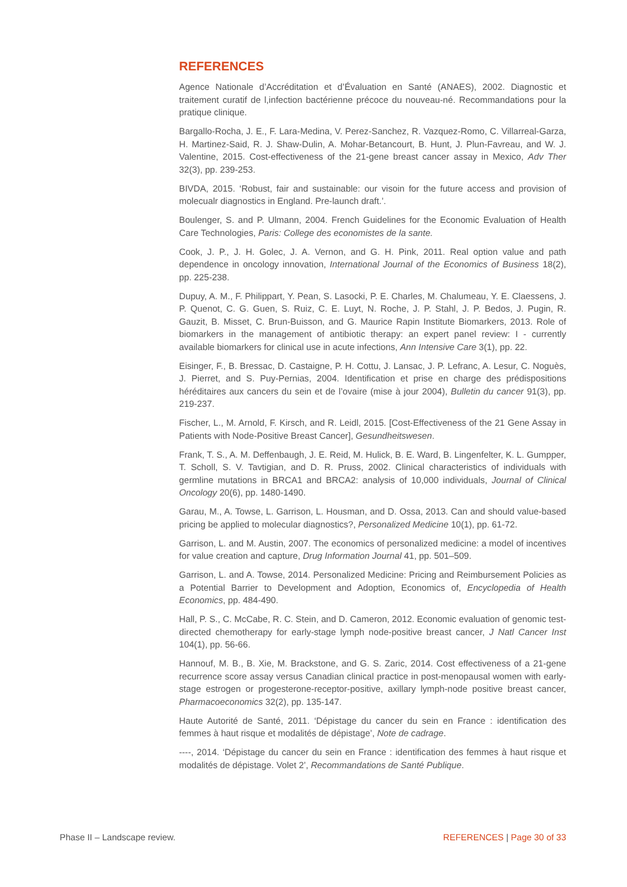REFERENCES
Agence Nationale d’Accréditation et d’Évaluation en Santé (ANAES), 2002. Diagnostic et traitement curatif de l,infection bactérienne précoce du nouveau-né. Recommandations pour la pratique clinique.
Bargallo-Rocha, J. E., F. Lara-Medina, V. Perez-Sanchez, R. Vazquez-Romo, C. Villarreal-Garza, H. Martinez-Said, R. J. Shaw-Dulin, A. Mohar-Betancourt, B. Hunt, J. Plun-Favreau, and W. J. Valentine, 2015. Cost-effectiveness of the 21-gene breast cancer assay in Mexico, Adv Ther 32(3), pp. 239-253.
BIVDA, 2015. ‘Robust, fair and sustainable: our visoin for the future access and provision of molecualr diagnostics in England. Pre-launch draft.’.
Boulenger, S. and P. Ulmann, 2004. French Guidelines for the Economic Evaluation of Health Care Technologies, Paris: College des economistes de la sante.
Cook, J. P., J. H. Golec, J. A. Vernon, and G. H. Pink, 2011. Real option value and path dependence in oncology innovation, International Journal of the Economics of Business 18(2), pp. 225-238.
Dupuy, A. M., F. Philippart, Y. Pean, S. Lasocki, P. E. Charles, M. Chalumeau, Y. E. Claessens, J. P. Quenot, C. G. Guen, S. Ruiz, C. E. Luyt, N. Roche, J. P. Stahl, J. P. Bedos, J. Pugin, R. Gauzit, B. Misset, C. Brun-Buisson, and G. Maurice Rapin Institute Biomarkers, 2013. Role of biomarkers in the management of antibiotic therapy: an expert panel review: I - currently available biomarkers for clinical use in acute infections, Ann Intensive Care 3(1), pp. 22.
Eisinger, F., B. Bressac, D. Castaigne, P. H. Cottu, J. Lansac, J. P. Lefranc, A. Lesur, C. Noguès, J. Pierret, and S. Puy-Pernias, 2004. Identification et prise en charge des prédispositions héréditaires aux cancers du sein et de l’ovaire (mise à jour 2004), Bulletin du cancer 91(3), pp. 219-237.
Fischer, L., M. Arnold, F. Kirsch, and R. Leidl, 2015. [Cost-Effectiveness of the 21 Gene Assay in Patients with Node-Positive Breast Cancer], Gesundheitswesen.
Frank, T. S., A. M. Deffenbaugh, J. E. Reid, M. Hulick, B. E. Ward, B. Lingenfelter, K. L. Gumpper, T. Scholl, S. V. Tavtigian, and D. R. Pruss, 2002. Clinical characteristics of individuals with germline mutations in BRCA1 and BRCA2: analysis of 10,000 individuals, Journal of Clinical Oncology 20(6), pp. 1480-1490.
Garau, M., A. Towse, L. Garrison, L. Housman, and D. Ossa, 2013. Can and should value-based pricing be applied to molecular diagnostics?, Personalized Medicine 10(1), pp. 61-72.
Garrison, L. and M. Austin, 2007. The economics of personalized medicine: a model of incentives for value creation and capture, Drug Information Journal 41, pp. 501–509.
Garrison, L. and A. Towse, 2014. Personalized Medicine: Pricing and Reimbursement Policies as a Potential Barrier to Development and Adoption, Economics of, Encyclopedia of Health Economics, pp. 484-490.
Hall, P. S., C. McCabe, R. C. Stein, and D. Cameron, 2012. Economic evaluation of genomic test-directed chemotherapy for early-stage lymph node-positive breast cancer, J Natl Cancer Inst 104(1), pp. 56-66.
Hannouf, M. B., B. Xie, M. Brackstone, and G. S. Zaric, 2014. Cost effectiveness of a 21-gene recurrence score assay versus Canadian clinical practice in post-menopausal women with early-stage estrogen or progesterone-receptor-positive, axillary lymph-node positive breast cancer, Pharmacoeconomics 32(2), pp. 135-147.
Haute Autorité de Santé, 2011. ‘Dépistage du cancer du sein en France : identification des femmes à haut risque et modalités de dépistage’, Note de cadrage.
----, 2014. ‘Dépistage du cancer du sein en France : identification des femmes à haut risque et modalités de dépistage. Volet 2’, Recommandations de Santé Publique.
Phase II – Landscape review. REFERENCES | Page 30 of 33